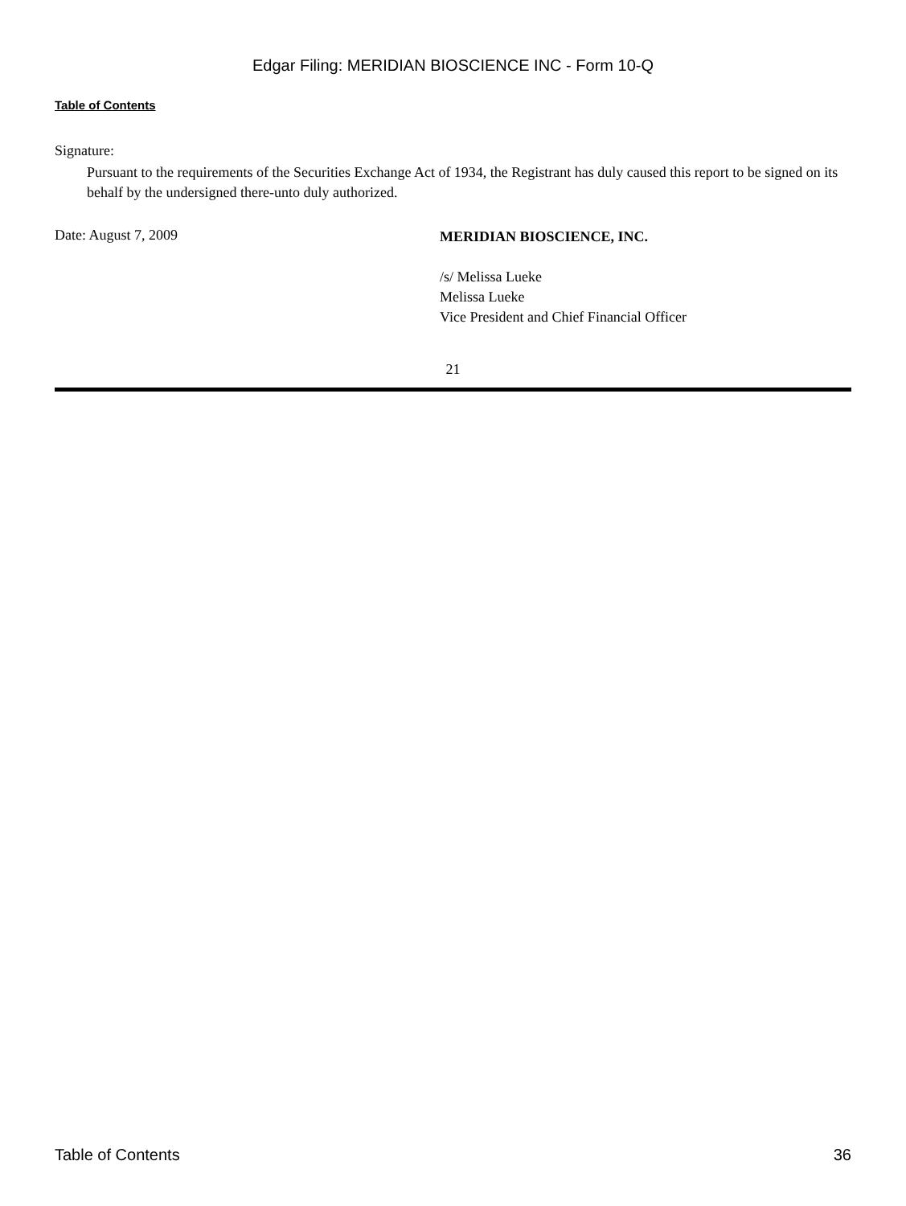Edgar Filing: MERIDIAN BIOSCIENCE INC - Form 10-Q
Table of Contents
Signature:
Pursuant to the requirements of the Securities Exchange Act of 1934, the Registrant has duly caused this report to be signed on its behalf by the undersigned there-unto duly authorized.
Date: August 7, 2009
MERIDIAN BIOSCIENCE, INC.
/s/ Melissa Lueke
Melissa Lueke
Vice President and Chief Financial Officer
21
Table of Contents 36